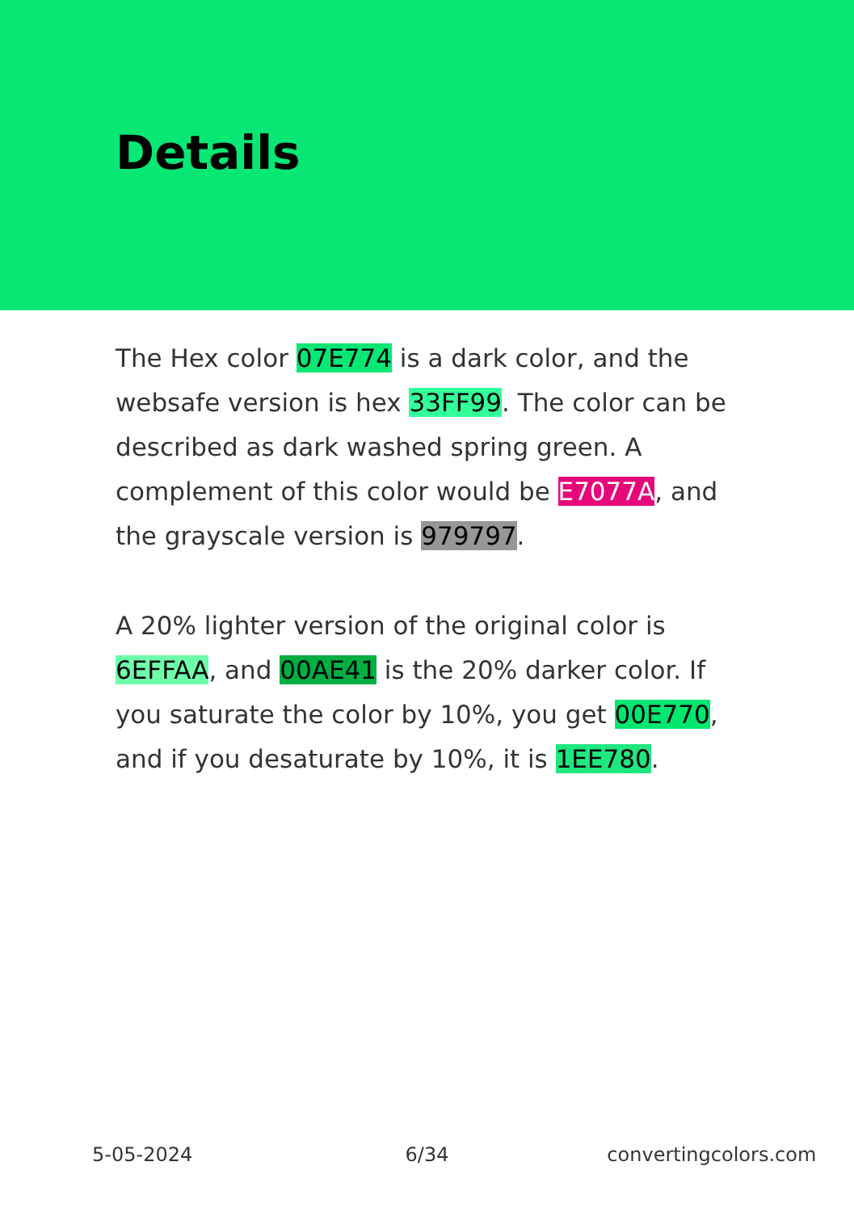Details
The Hex color 07E774 is a dark color, and the websafe version is hex 33FF99. The color can be described as dark washed spring green. A complement of this color would be E7077A, and the grayscale version is 979797.
A 20% lighter version of the original color is 6EFFAA, and 00AE41 is the 20% darker color. If you saturate the color by 10%, you get 00E770, and if you desaturate by 10%, it is 1EE780.
5-05-2024 6/34 convertingcolors.com